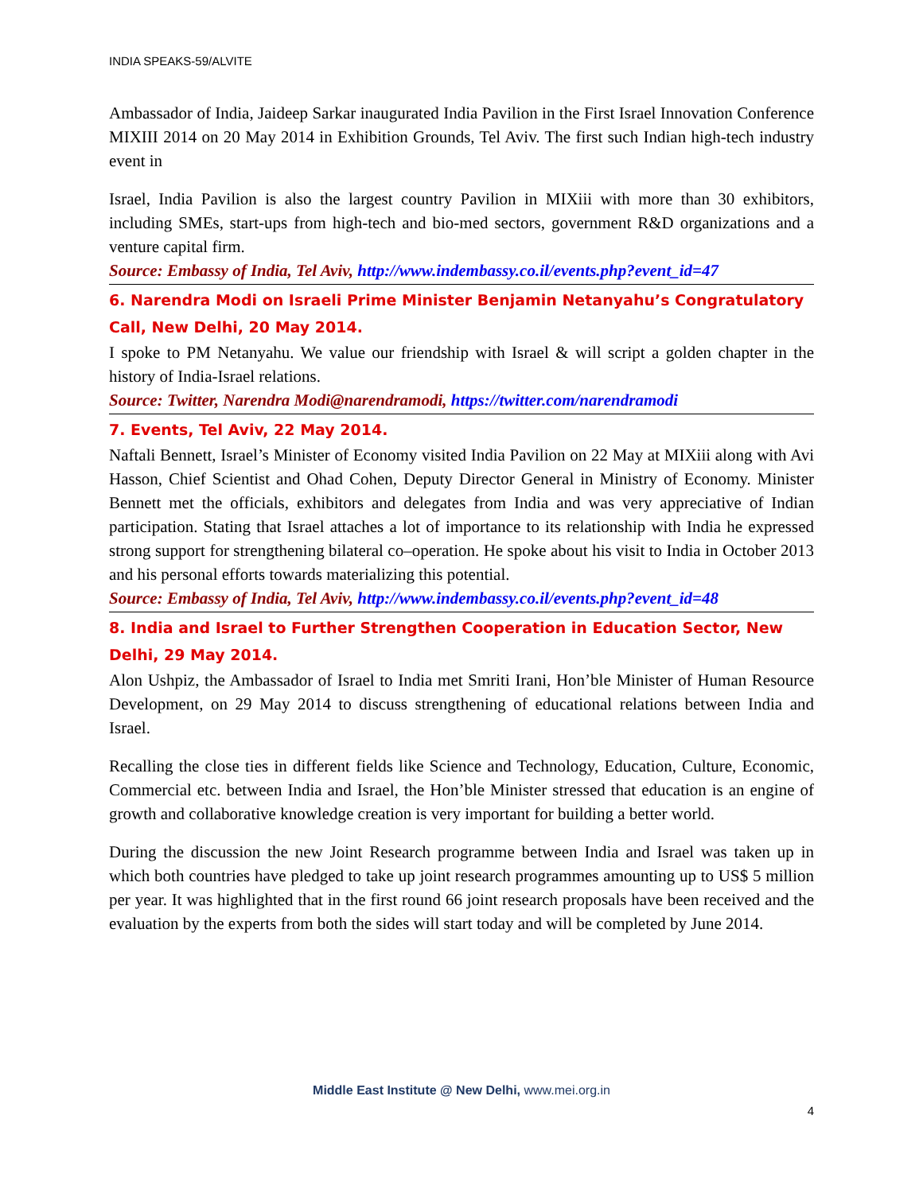INDIA SPEAKS-59/ALVITE
Ambassador of India, Jaideep Sarkar inaugurated India Pavilion in the First Israel Innovation Conference MIXIII 2014 on 20 May 2014 in Exhibition Grounds, Tel Aviv. The first such Indian high-tech industry event in
Israel, India Pavilion is also the largest country Pavilion in MIXiii with more than 30 exhibitors, including SMEs, start-ups from high-tech and bio-med sectors, government R&D organizations and a venture capital firm.
Source: Embassy of India, Tel Aviv, http://www.indembassy.co.il/events.php?event_id=47
6. Narendra Modi on Israeli Prime Minister Benjamin Netanyahu’s Congratulatory Call, New Delhi, 20 May 2014.
I spoke to PM Netanyahu. We value our friendship with Israel & will script a golden chapter in the history of India-Israel relations.
Source: Twitter, Narendra Modi@narendramodi, https://twitter.com/narendramodi
7. Events, Tel Aviv, 22 May 2014.
Naftali Bennett, Israel’s Minister of Economy visited India Pavilion on 22 May at MIXiii along with Avi Hasson, Chief Scientist and Ohad Cohen, Deputy Director General in Ministry of Economy. Minister Bennett met the officials, exhibitors and delegates from India and was very appreciative of Indian participation. Stating that Israel attaches a lot of importance to its relationship with India he expressed strong support for strengthening bilateral co–operation. He spoke about his visit to India in October 2013 and his personal efforts towards materializing this potential.
Source: Embassy of India, Tel Aviv, http://www.indembassy.co.il/events.php?event_id=48
8. India and Israel to Further Strengthen Cooperation in Education Sector, New Delhi, 29 May 2014.
Alon Ushpiz, the Ambassador of Israel to India met Smriti Irani, Hon’ble Minister of Human Resource Development, on 29 May 2014 to discuss strengthening of educational relations between India and Israel.
Recalling the close ties in different fields like Science and Technology, Education, Culture, Economic, Commercial etc. between India and Israel, the Hon’ble Minister stressed that education is an engine of growth and collaborative knowledge creation is very important for building a better world.
During the discussion the new Joint Research programme between India and Israel was taken up in which both countries have pledged to take up joint research programmes amounting up to US$ 5 million per year. It was highlighted that in the first round 66 joint research proposals have been received and the evaluation by the experts from both the sides will start today and will be completed by June 2014.
Middle East Institute @ New Delhi, www.mei.org.in
4